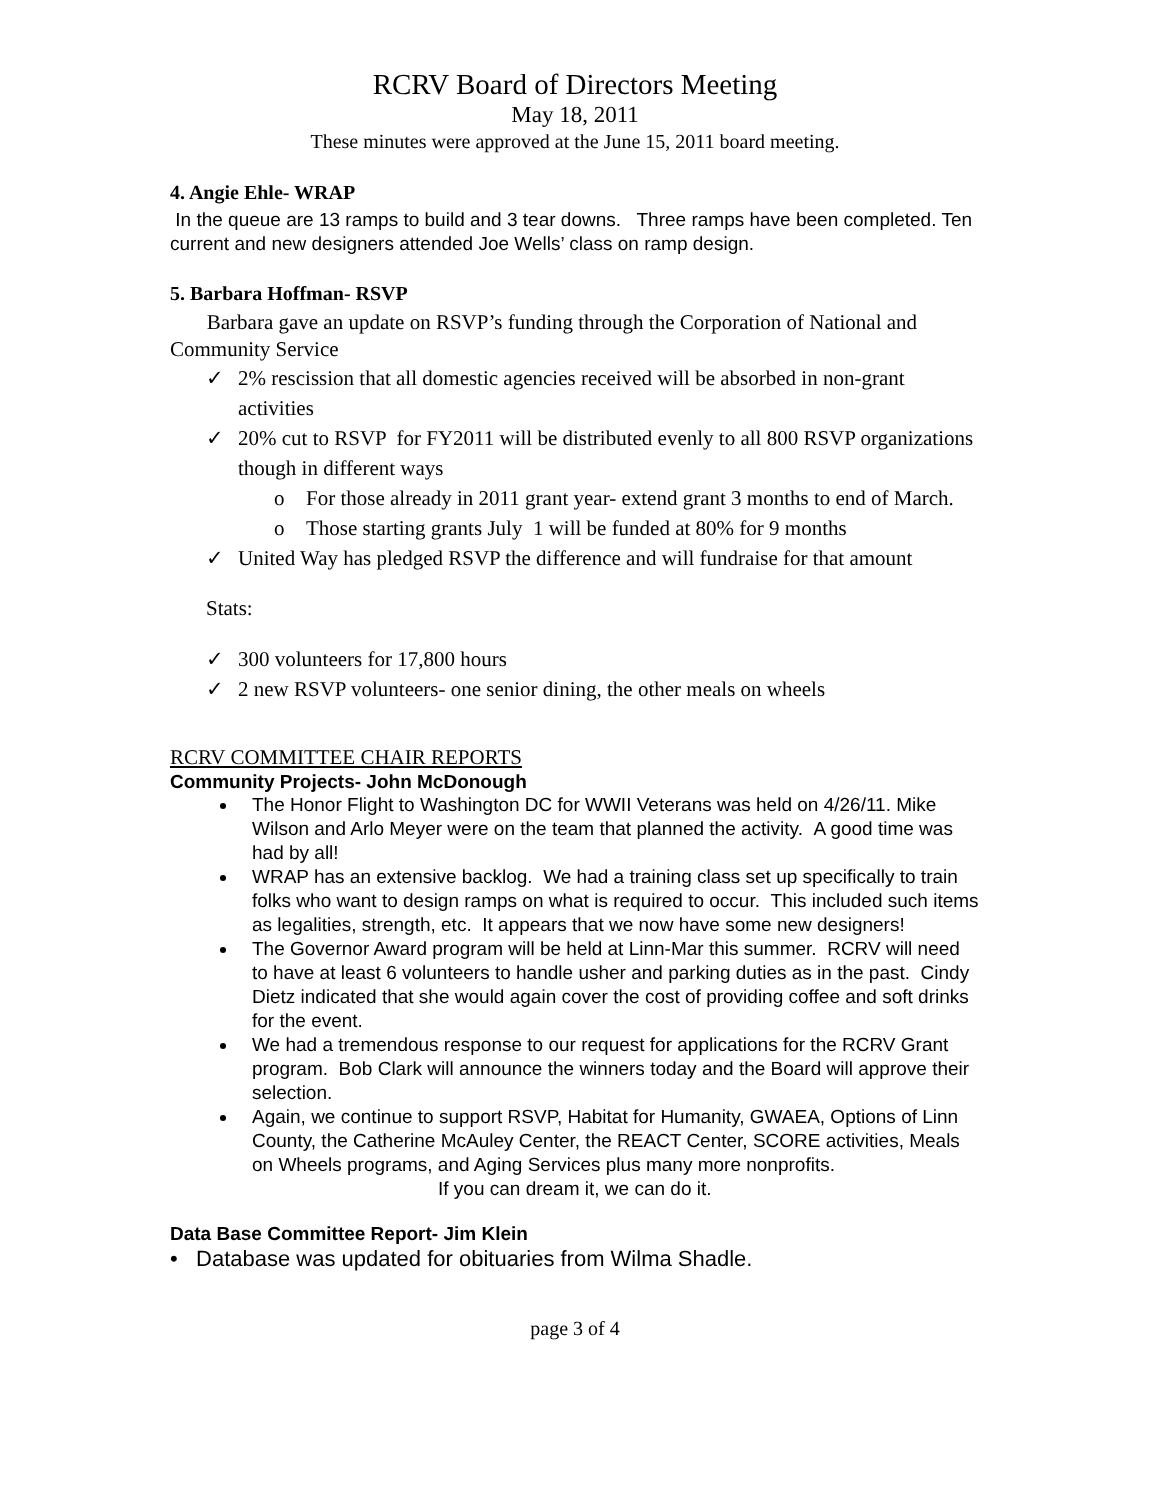RCRV Board of Directors Meeting
May 18, 2011
These minutes were approved at the June 15, 2011 board meeting.
4. Angie Ehle- WRAP
In the queue are 13 ramps to build and 3 tear downs. Three ramps have been completed. Ten current and new designers attended Joe Wells’ class on ramp design.
5. Barbara Hoffman- RSVP
Barbara gave an update on RSVP’s funding through the Corporation of National and Community Service
✓ 2% rescission that all domestic agencies received will be absorbed in non-grant activities
✓ 20% cut to RSVP for FY2011 will be distributed evenly to all 800 RSVP organizations though in different ways
o For those already in 2011 grant year- extend grant 3 months to end of March.
o Those starting grants July 1 will be funded at 80% for 9 months
✓ United Way has pledged RSVP the difference and will fundraise for that amount
Stats:
✓ 300 volunteers for 17,800 hours
✓ 2 new RSVP volunteers- one senior dining, the other meals on wheels
RCRV COMMITTEE CHAIR REPORTS
Community Projects- John McDonough
The Honor Flight to Washington DC for WWII Veterans was held on 4/26/11. Mike Wilson and Arlo Meyer were on the team that planned the activity. A good time was had by all!
WRAP has an extensive backlog. We had a training class set up specifically to train folks who want to design ramps on what is required to occur. This included such items as legalities, strength, etc. It appears that we now have some new designers!
The Governor Award program will be held at Linn-Mar this summer. RCRV will need to have at least 6 volunteers to handle usher and parking duties as in the past. Cindy Dietz indicated that she would again cover the cost of providing coffee and soft drinks for the event.
We had a tremendous response to our request for applications for the RCRV Grant program. Bob Clark will announce the winners today and the Board will approve their selection.
Again, we continue to support RSVP, Habitat for Humanity, GWAEA, Options of Linn County, the Catherine McAuley Center, the REACT Center, SCORE activities, Meals on Wheels programs, and Aging Services plus many more nonprofits.
If you can dream it, we can do it.
Data Base Committee Report- Jim Klein
• Database was updated for obituaries from Wilma Shadle.
page 3 of 4